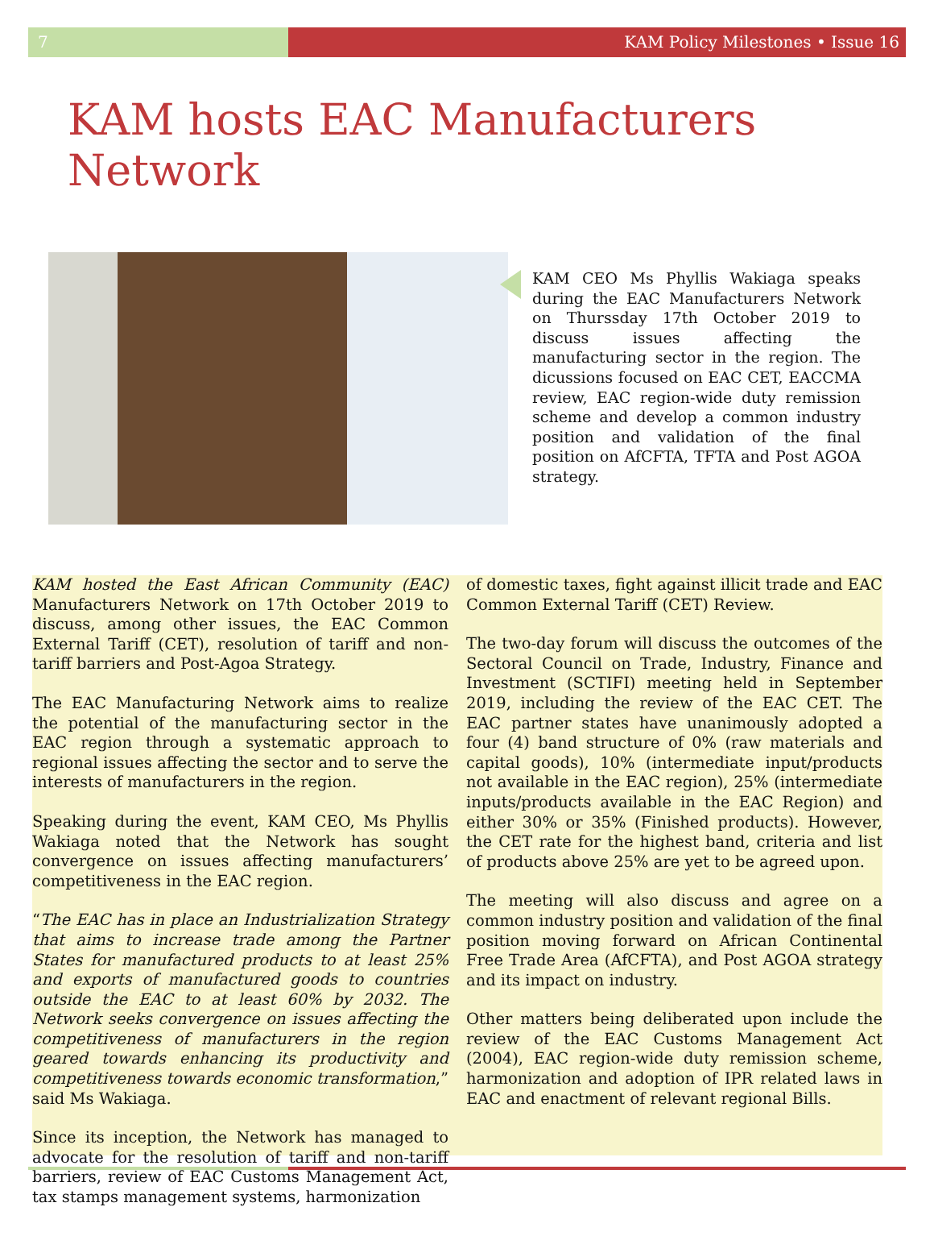7 KAM Policy Milestones • Issue 16
KAM hosts EAC Manufacturers Network
KAM CEO Ms Phyllis Wakiaga speaks during the EAC Manufacturers Network on Thurssday 17th October 2019 to discuss issues affecting the manufacturing sector in the region. The dicussions focused on EAC CET, EACCMA review, EAC region-wide duty remission scheme and develop a common industry position and validation of the final position on AfCFTA, TFTA and Post AGOA strategy.
KAM hosted the East African Community (EAC) Manufacturers Network on 17th October 2019 to discuss, among other issues, the EAC Common External Tariff (CET), resolution of tariff and non-tariff barriers and Post-Agoa Strategy.
The EAC Manufacturing Network aims to realize the potential of the manufacturing sector in the EAC region through a systematic approach to regional issues affecting the sector and to serve the interests of manufacturers in the region.
Speaking during the event, KAM CEO, Ms Phyllis Wakiaga noted that the Network has sought convergence on issues affecting manufacturers’ competitiveness in the EAC region.
“The EAC has in place an Industrialization Strategy that aims to increase trade among the Partner States for manufactured products to at least 25% and exports of manufactured goods to countries outside the EAC to at least 60% by 2032. The Network seeks convergence on issues affecting the competitiveness of manufacturers in the region geared towards enhancing its productivity and competitiveness towards economic transformation,” said Ms Wakiaga.
Since its inception, the Network has managed to advocate for the resolution of tariff and non-tariff barriers, review of EAC Customs Management Act, tax stamps management systems, harmonization
of domestic taxes, fight against illicit trade and EAC Common External Tariff (CET) Review.
The two-day forum will discuss the outcomes of the Sectoral Council on Trade, Industry, Finance and Investment (SCTIFI) meeting held in September 2019, including the review of the EAC CET. The EAC partner states have unanimously adopted a four (4) band structure of 0% (raw materials and capital goods), 10% (intermediate input/products not available in the EAC region), 25% (intermediate inputs/products available in the EAC Region) and either 30% or 35% (Finished products). However, the CET rate for the highest band, criteria and list of products above 25% are yet to be agreed upon.
The meeting will also discuss and agree on a common industry position and validation of the final position moving forward on African Continental Free Trade Area (AfCFTA), and Post AGOA strategy and its impact on industry.
Other matters being deliberated upon include the review of the EAC Customs Management Act (2004), EAC region-wide duty remission scheme, harmonization and adoption of IPR related laws in EAC and enactment of relevant regional Bills.